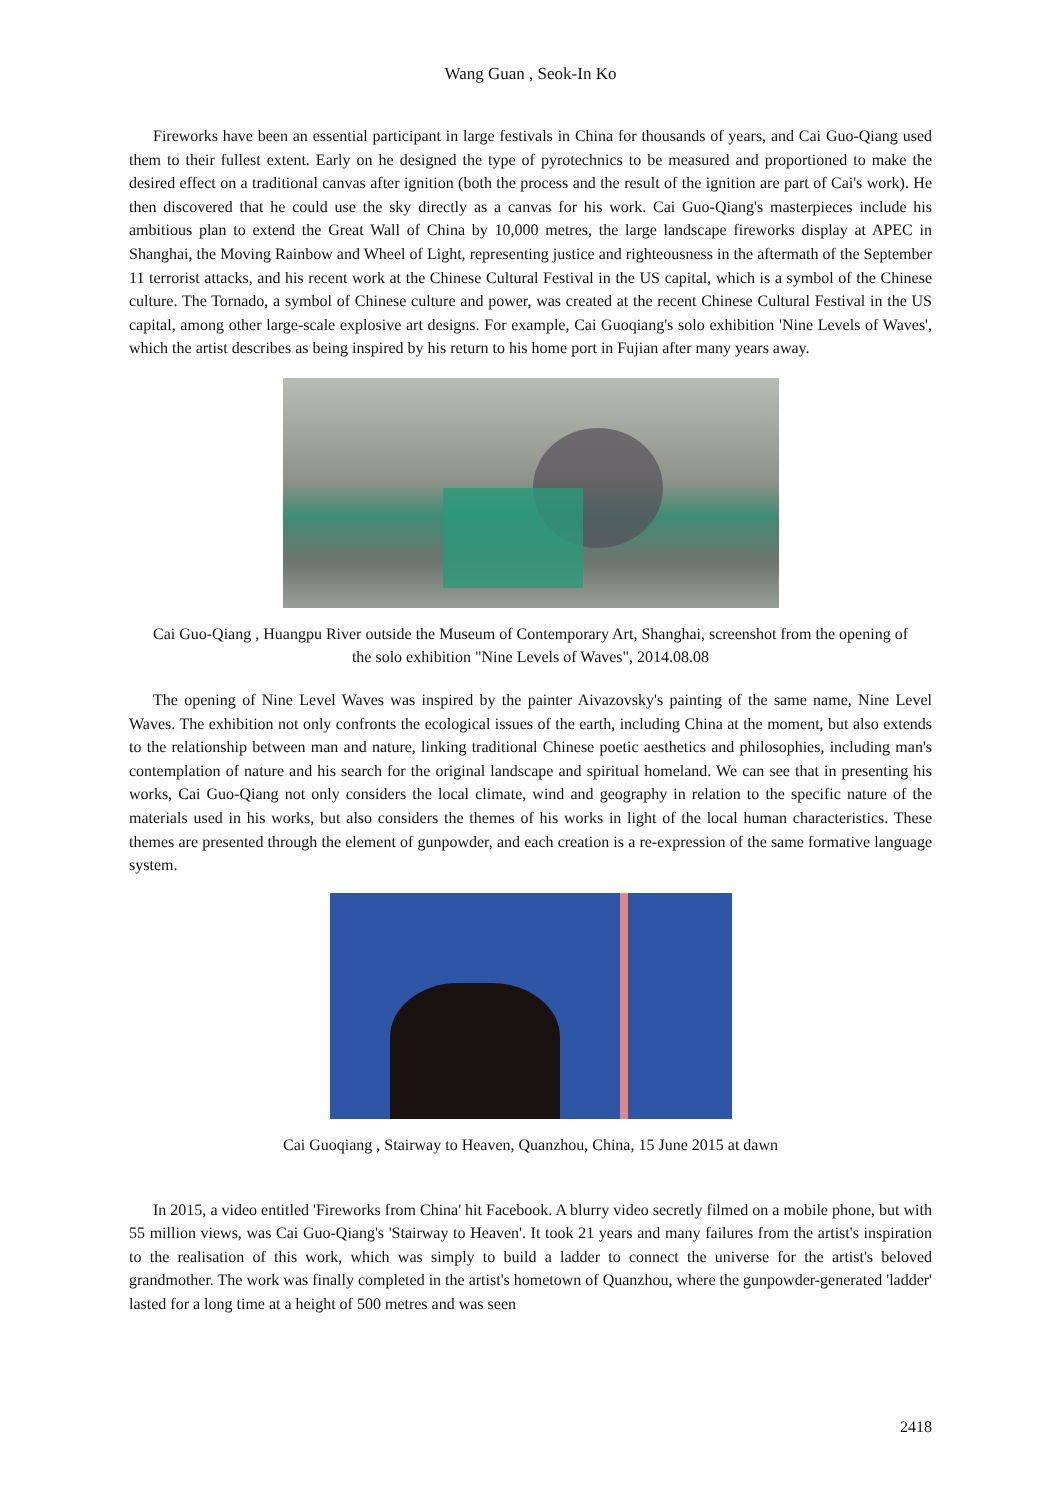Wang Guan , Seok-In Ko
Fireworks have been an essential participant in large festivals in China for thousands of years, and Cai Guo-Qiang used them to their fullest extent. Early on he designed the type of pyrotechnics to be measured and proportioned to make the desired effect on a traditional canvas after ignition (both the process and the result of the ignition are part of Cai's work). He then discovered that he could use the sky directly as a canvas for his work. Cai Guo-Qiang's masterpieces include his ambitious plan to extend the Great Wall of China by 10,000 metres, the large landscape fireworks display at APEC in Shanghai, the Moving Rainbow and Wheel of Light, representing justice and righteousness in the aftermath of the September 11 terrorist attacks, and his recent work at the Chinese Cultural Festival in the US capital, which is a symbol of the Chinese culture. The Tornado, a symbol of Chinese culture and power, was created at the recent Chinese Cultural Festival in the US capital, among other large-scale explosive art designs. For example, Cai Guoqiang's solo exhibition 'Nine Levels of Waves', which the artist describes as being inspired by his return to his home port in Fujian after many years away.
Cai Guo-Qiang , Huangpu River outside the Museum of Contemporary Art, Shanghai, screenshot from the opening of the solo exhibition "Nine Levels of Waves", 2014.08.08
The opening of Nine Level Waves was inspired by the painter Aivazovsky's painting of the same name, Nine Level Waves. The exhibition not only confronts the ecological issues of the earth, including China at the moment, but also extends to the relationship between man and nature, linking traditional Chinese poetic aesthetics and philosophies, including man's contemplation of nature and his search for the original landscape and spiritual homeland. We can see that in presenting his works, Cai Guo-Qiang not only considers the local climate, wind and geography in relation to the specific nature of the materials used in his works, but also considers the themes of his works in light of the local human characteristics. These themes are presented through the element of gunpowder, and each creation is a re-expression of the same formative language system.
Cai Guoqiang , Stairway to Heaven, Quanzhou, China, 15 June 2015 at dawn
In 2015, a video entitled 'Fireworks from China' hit Facebook. A blurry video secretly filmed on a mobile phone, but with 55 million views, was Cai Guo-Qiang's 'Stairway to Heaven'. It took 21 years and many failures from the artist's inspiration to the realisation of this work, which was simply to build a ladder to connect the universe for the artist's beloved grandmother. The work was finally completed in the artist's hometown of Quanzhou, where the gunpowder-generated 'ladder' lasted for a long time at a height of 500 metres and was seen
2418